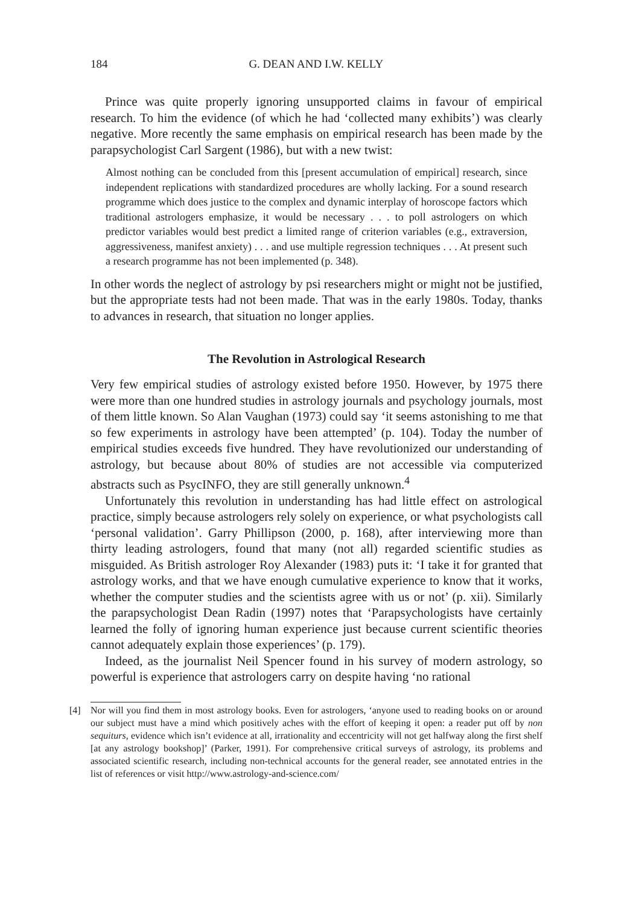184 G. DEAN AND I.W. KELLY
Prince was quite properly ignoring unsupported claims in favour of empirical research. To him the evidence (of which he had ‘collected many exhibits’) was clearly negative. More recently the same emphasis on empirical research has been made by the parapsychologist Carl Sargent (1986), but with a new twist:
Almost nothing can be concluded from this [present accumulation of empirical] research, since independent replications with standardized procedures are wholly lacking. For a sound research programme which does justice to the complex and dynamic interplay of horoscope factors which traditional astrologers emphasize, it would be necessary . . . to poll astrologers on which predictor variables would best predict a limited range of criterion variables (e.g., extraversion, aggressiveness, manifest anxiety) . . . and use multiple regression techniques . . . At present such a research programme has not been implemented (p. 348).
In other words the neglect of astrology by psi researchers might or might not be justified, but the appropriate tests had not been made. That was in the early 1980s. Today, thanks to advances in research, that situation no longer applies.
The Revolution in Astrological Research
Very few empirical studies of astrology existed before 1950. However, by 1975 there were more than one hundred studies in astrology journals and psychology journals, most of them little known. So Alan Vaughan (1973) could say ‘it seems astonishing to me that so few experiments in astrology have been attempted’ (p. 104). Today the number of empirical studies exceeds five hundred. They have revolutionized our understanding of astrology, but because about 80% of studies are not accessible via computerized abstracts such as PsycINFO, they are still generally unknown.<sup>4</sup>
Unfortunately this revolution in understanding has had little effect on astrological practice, simply because astrologers rely solely on experience, or what psychologists call ‘personal validation’. Garry Phillipson (2000, p. 168), after interviewing more than thirty leading astrologers, found that many (not all) regarded scientific studies as misguided. As British astrologer Roy Alexander (1983) puts it: ‘I take it for granted that astrology works, and that we have enough cumulative experience to know that it works, whether the computer studies and the scientists agree with us or not’ (p. xii). Similarly the parapsychologist Dean Radin (1997) notes that ‘Parapsychologists have certainly learned the folly of ignoring human experience just because current scientific theories cannot adequately explain those experiences’ (p. 179).
Indeed, as the journalist Neil Spencer found in his survey of modern astrology, so powerful is experience that astrologers carry on despite having ‘no rational
[4] Nor will you find them in most astrology books. Even for astrologers, ‘anyone used to reading books on or around our subject must have a mind which positively aches with the effort of keeping it open: a reader put off by non sequiturs, evidence which isn’t evidence at all, irrationality and eccentricity will not get halfway along the first shelf [at any astrology bookshop]’ (Parker, 1991). For comprehensive critical surveys of astrology, its problems and associated scientific research, including non-technical accounts for the general reader, see annotated entries in the list of references or visit http://www.astrology-and-science.com/